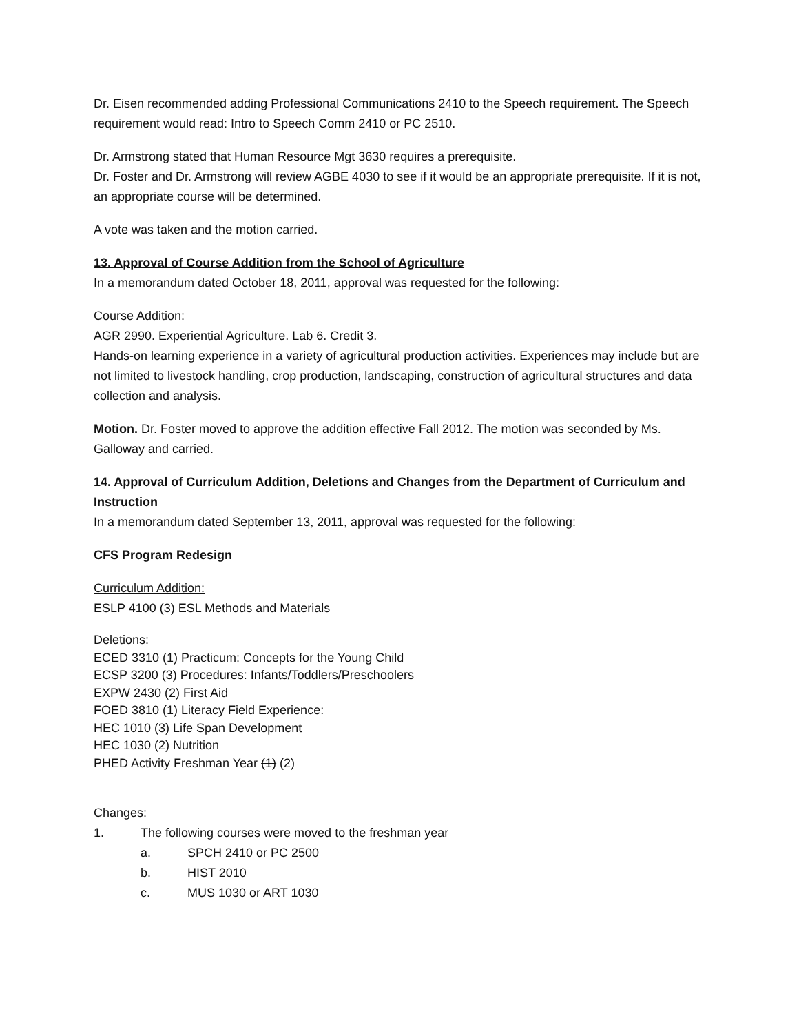Dr. Eisen recommended adding Professional Communications 2410 to the Speech requirement. The Speech requirement would read: Intro to Speech Comm 2410 or PC 2510.
Dr. Armstrong stated that Human Resource Mgt 3630 requires a prerequisite.
Dr. Foster and Dr. Armstrong will review AGBE 4030 to see if it would be an appropriate prerequisite. If it is not, an appropriate course will be determined.
A vote was taken and the motion carried.
13. Approval of Course Addition from the School of Agriculture
In a memorandum dated October 18, 2011, approval was requested for the following:
Course Addition:
AGR 2990. Experiential Agriculture. Lab 6. Credit 3.
Hands-on learning experience in a variety of agricultural production activities. Experiences may include but are not limited to livestock handling, crop production, landscaping, construction of agricultural structures and data collection and analysis.
Motion. Dr. Foster moved to approve the addition effective Fall 2012. The motion was seconded by Ms. Galloway and carried.
14. Approval of Curriculum Addition, Deletions and Changes from the Department of Curriculum and Instruction
In a memorandum dated September 13, 2011, approval was requested for the following:
CFS Program Redesign
Curriculum Addition:
ESLP 4100 (3) ESL Methods and Materials
Deletions:
ECED 3310 (1) Practicum: Concepts for the Young Child
ECSP 3200 (3) Procedures: Infants/Toddlers/Preschoolers
EXPW 2430 (2) First Aid
FOED 3810 (1) Literacy Field Experience:
HEC 1010 (3) Life Span Development
HEC 1030 (2) Nutrition
PHED Activity Freshman Year (1) (2)
Changes:
1. The following courses were moved to the freshman year
a. SPCH 2410 or PC 2500
b. HIST 2010
c. MUS 1030 or ART 1030